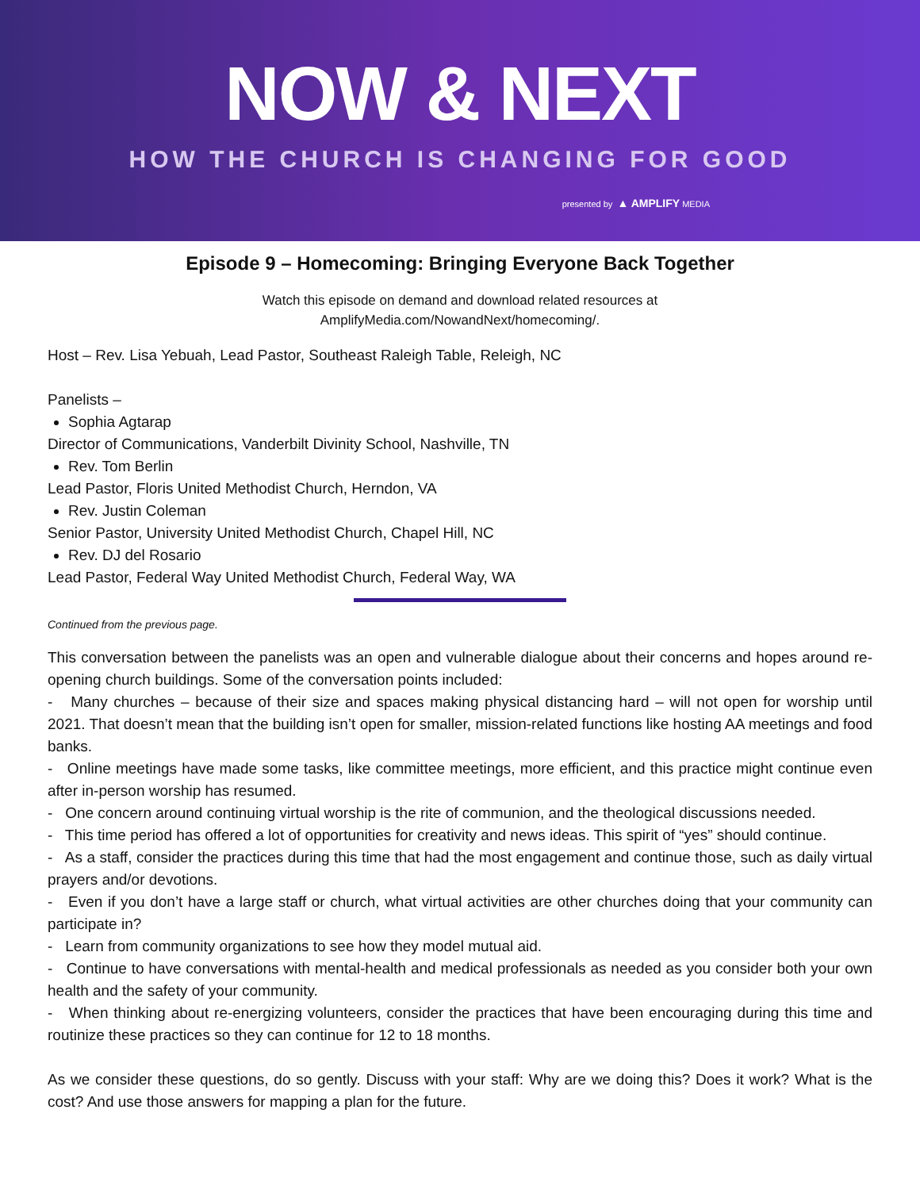NOW & NEXT
HOW THE CHURCH IS CHANGING FOR GOOD
presented by ▲ AMPLIFY MEDIA
Episode 9 – Homecoming: Bringing Everyone Back Together
Watch this episode on demand and download related resources at
AmplifyMedia.com/NowandNext/homecoming/.
Host – Rev. Lisa Yebuah, Lead Pastor, Southeast Raleigh Table, Releigh, NC
Panelists –
Sophia Agtarap
Director of Communications, Vanderbilt Divinity School, Nashville, TN
Rev. Tom Berlin
Lead Pastor, Floris United Methodist Church, Herndon, VA
Rev. Justin Coleman
Senior Pastor, University United Methodist Church, Chapel Hill, NC
Rev. DJ del Rosario
Lead Pastor, Federal Way United Methodist Church, Federal Way, WA
Continued from the previous page.
This conversation between the panelists was an open and vulnerable dialogue about their concerns and hopes around re-opening church buildings. Some of the conversation points included:
- Many churches – because of their size and spaces making physical distancing hard – will not open for worship until 2021. That doesn’t mean that the building isn’t open for smaller, mission-related functions like hosting AA meetings and food banks.
- Online meetings have made some tasks, like committee meetings, more efficient, and this practice might continue even after in-person worship has resumed.
- One concern around continuing virtual worship is the rite of communion, and the theological discussions needed.
- This time period has offered a lot of opportunities for creativity and news ideas. This spirit of “yes” should continue.
- As a staff, consider the practices during this time that had the most engagement and continue those, such as daily virtual prayers and/or devotions.
- Even if you don’t have a large staff or church, what virtual activities are other churches doing that your community can participate in?
- Learn from community organizations to see how they model mutual aid.
- Continue to have conversations with mental-health and medical professionals as needed as you consider both your own health and the safety of your community.
- When thinking about re-energizing volunteers, consider the practices that have been encouraging during this time and routinize these practices so they can continue for 12 to 18 months.
As we consider these questions, do so gently. Discuss with your staff: Why are we doing this? Does it work? What is the cost? And use those answers for mapping a plan for the future.